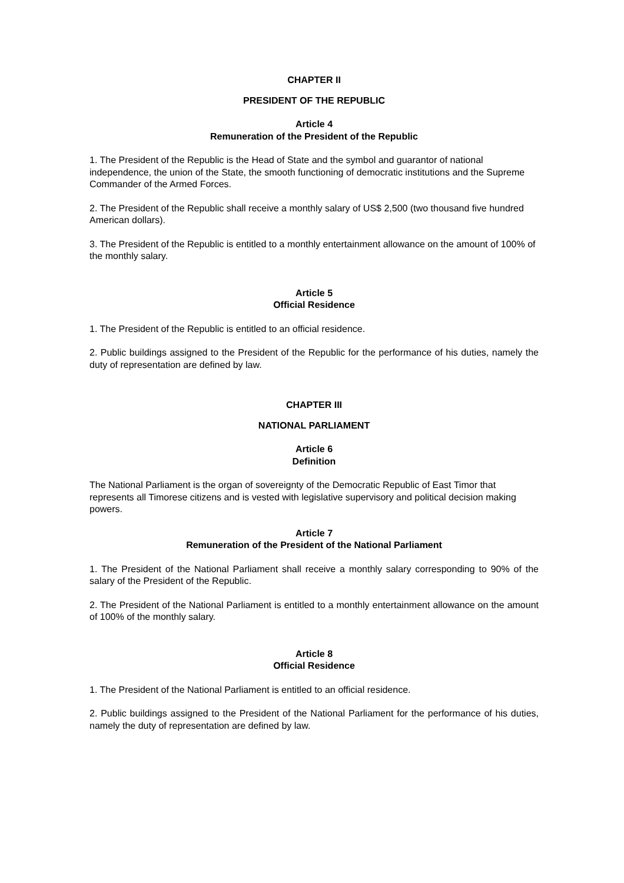CHAPTER II
PRESIDENT OF THE REPUBLIC
Article 4
Remuneration of the President of the Republic
1. The President of the Republic is the Head of State and the symbol and guarantor of national independence, the union of the State, the smooth functioning of democratic institutions and the Supreme Commander of the Armed Forces.
2. The President of the Republic shall receive a monthly salary of US$ 2,500 (two thousand five hundred American dollars).
3. The President of the Republic is entitled to a monthly entertainment allowance on the amount of 100% of the monthly salary.
Article 5
Official Residence
1. The President of the Republic is entitled to an official residence.
2. Public buildings assigned to the President of the Republic for the performance of his duties, namely the duty of representation are defined by law.
CHAPTER III
NATIONAL PARLIAMENT
Article 6
Definition
The National Parliament is the organ of sovereignty of the Democratic Republic of East Timor that represents all Timorese citizens and is vested with legislative supervisory and political decision making powers.
Article 7
Remuneration of the President of the National Parliament
1. The President of the National Parliament shall receive a monthly salary corresponding to 90% of the salary of the President of the Republic.
2. The President of the National Parliament is entitled to a monthly entertainment allowance on the amount of 100% of the monthly salary.
Article 8
Official Residence
1. The President of the National Parliament is entitled to an official residence.
2. Public buildings assigned to the President of the National Parliament for the performance of his duties, namely the duty of representation are defined by law.